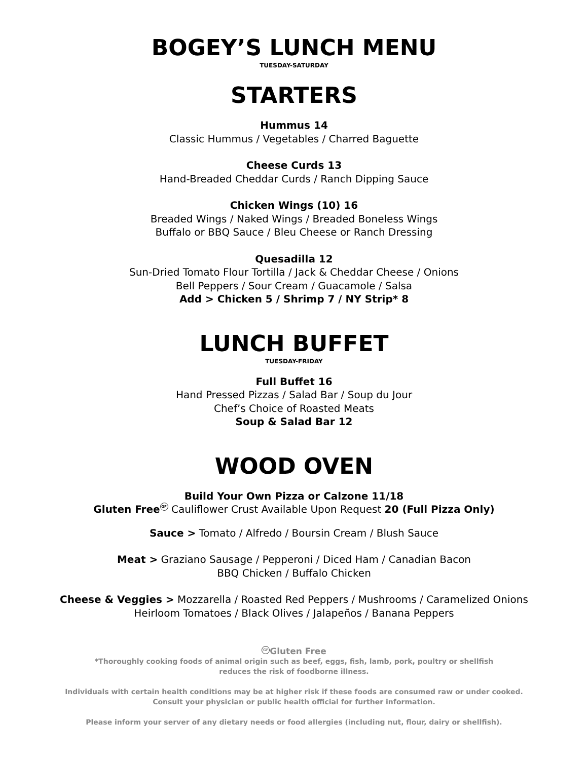BOGEY’S LUNCH MENU
TUESDAY-SATURDAY
STARTERS
Hummus 14
Classic Hummus / Vegetables / Charred Baguette
Cheese Curds 13
Hand-Breaded Cheddar Curds / Ranch Dipping Sauce
Chicken Wings (10) 16
Breaded Wings / Naked Wings / Breaded Boneless Wings
Buffalo or BBQ Sauce / Bleu Cheese or Ranch Dressing
Quesadilla 12
Sun-Dried Tomato Flour Tortilla / Jack & Cheddar Cheese / Onions
Bell Peppers / Sour Cream / Guacamole / Salsa
Add > Chicken 5 / Shrimp 7 / NY Strip* 8
LUNCH BUFFET
TUESDAY-FRIDAY
Full Buffet 16
Hand Pressed Pizzas / Salad Bar / Soup du Jour
Chef’s Choice of Roasted Meats
Soup & Salad Bar 12
WOOD OVEN
Build Your Own Pizza or Calzone 11/18
Gluten Free GF Cauliflower Crust Available Upon Request 20 (Full Pizza Only)
Sauce > Tomato / Alfredo / Boursin Cream / Blush Sauce
Meat > Graziano Sausage / Pepperoni / Diced Ham / Canadian Bacon
BBQ Chicken / Buffalo Chicken
Cheese & Veggies > Mozzarella / Roasted Red Peppers / Mushrooms / Caramelized Onions
Heirloom Tomatoes / Black Olives / Jalapeños / Banana Peppers
GF Gluten Free
*Thoroughly cooking foods of animal origin such as beef, eggs, fish, lamb, pork, poultry or shellfish
reduces the risk of foodborne illness.
Individuals with certain health conditions may be at higher risk if these foods are consumed raw or under cooked.
Consult your physician or public health official for further information.
Please inform your server of any dietary needs or food allergies (including nut, flour, dairy or shellfish).